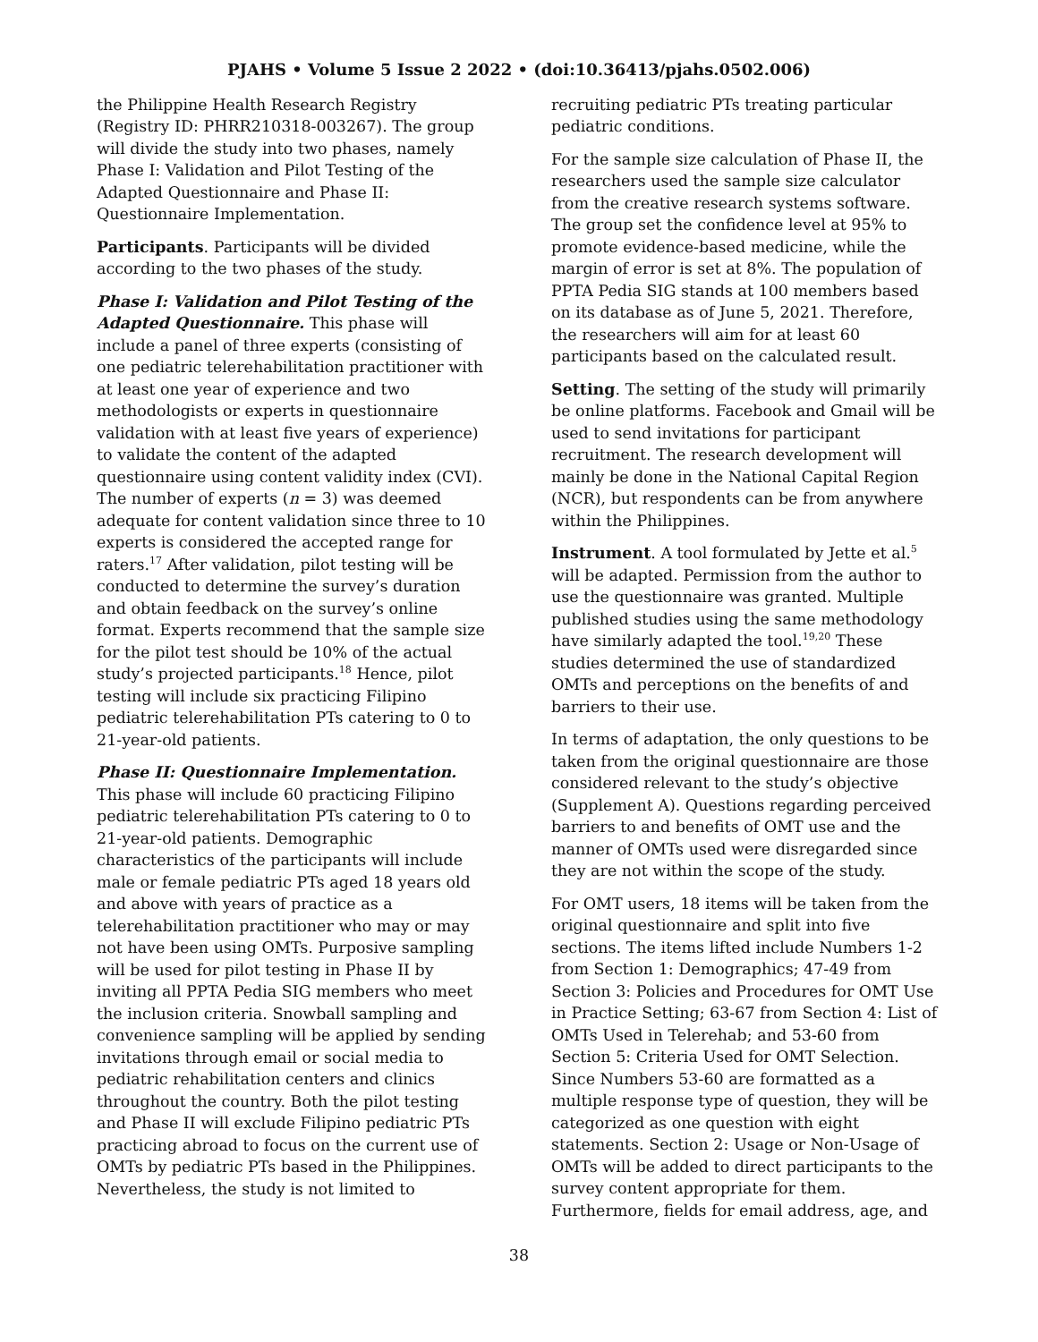PJAHS • Volume 5 Issue 2 2022 • (doi:10.36413/pjahs.0502.006)
the Philippine Health Research Registry (Registry ID: PHRR210318-003267). The group will divide the study into two phases, namely Phase I: Validation and Pilot Testing of the Adapted Questionnaire and Phase II: Questionnaire Implementation.
Participants. Participants will be divided according to the two phases of the study.
Phase I: Validation and Pilot Testing of the Adapted Questionnaire. This phase will include a panel of three experts (consisting of one pediatric telerehabilitation practitioner with at least one year of experience and two methodologists or experts in questionnaire validation with at least five years of experience) to validate the content of the adapted questionnaire using content validity index (CVI). The number of experts (n = 3) was deemed adequate for content validation since three to 10 experts is considered the accepted range for raters.<sup>17</sup> After validation, pilot testing will be conducted to determine the survey’s duration and obtain feedback on the survey’s online format. Experts recommend that the sample size for the pilot test should be 10% of the actual study’s projected participants.<sup>18</sup> Hence, pilot testing will include six practicing Filipino pediatric telerehabilitation PTs catering to 0 to 21-year-old patients.
Phase II: Questionnaire Implementation. This phase will include 60 practicing Filipino pediatric telerehabilitation PTs catering to 0 to 21-year-old patients. Demographic characteristics of the participants will include male or female pediatric PTs aged 18 years old and above with years of practice as a telerehabilitation practitioner who may or may not have been using OMTs. Purposive sampling will be used for pilot testing in Phase II by inviting all PPTA Pedia SIG members who meet the inclusion criteria. Snowball sampling and convenience sampling will be applied by sending invitations through email or social media to pediatric rehabilitation centers and clinics throughout the country. Both the pilot testing and Phase II will exclude Filipino pediatric PTs practicing abroad to focus on the current use of OMTs by pediatric PTs based in the Philippines. Nevertheless, the study is not limited to
recruiting pediatric PTs treating particular pediatric conditions.
For the sample size calculation of Phase II, the researchers used the sample size calculator from the creative research systems software. The group set the confidence level at 95% to promote evidence-based medicine, while the margin of error is set at 8%. The population of PPTA Pedia SIG stands at 100 members based on its database as of June 5, 2021. Therefore, the researchers will aim for at least 60 participants based on the calculated result.
Setting. The setting of the study will primarily be online platforms. Facebook and Gmail will be used to send invitations for participant recruitment. The research development will mainly be done in the National Capital Region (NCR), but respondents can be from anywhere within the Philippines.
Instrument. A tool formulated by Jette et al.<sup>5</sup> will be adapted. Permission from the author to use the questionnaire was granted. Multiple published studies using the same methodology have similarly adapted the tool.<sup>19,20</sup> These studies determined the use of standardized OMTs and perceptions on the benefits of and barriers to their use.
In terms of adaptation, the only questions to be taken from the original questionnaire are those considered relevant to the study’s objective (Supplement A). Questions regarding perceived barriers to and benefits of OMT use and the manner of OMTs used were disregarded since they are not within the scope of the study.
For OMT users, 18 items will be taken from the original questionnaire and split into five sections. The items lifted include Numbers 1-2 from Section 1: Demographics; 47-49 from Section 3: Policies and Procedures for OMT Use in Practice Setting; 63-67 from Section 4: List of OMTs Used in Telerehab; and 53-60 from Section 5: Criteria Used for OMT Selection. Since Numbers 53-60 are formatted as a multiple response type of question, they will be categorized as one question with eight statements. Section 2: Usage or Non-Usage of OMTs will be added to direct participants to the survey content appropriate for them. Furthermore, fields for email address, age, and
38